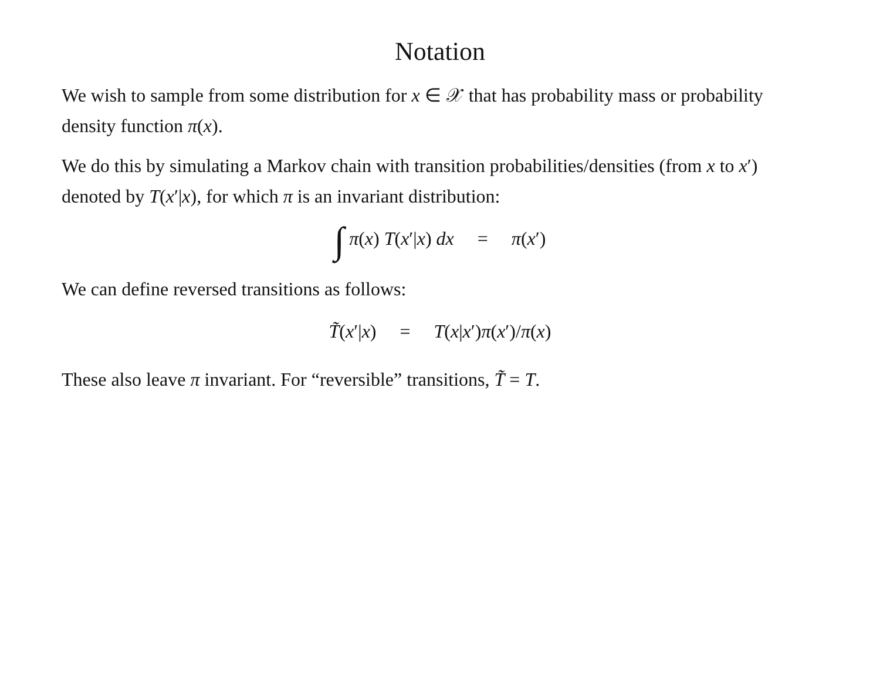Notation
We wish to sample from some distribution for x ∈ 𝒳 that has probability mass or probability density function π(x).
We do this by simulating a Markov chain with transition probabilities/densities (from x to x′) denoted by T(x′|x), for which π is an invariant distribution:
∫ π(x) T(x′|x) dx = π(x′)
We can define reversed transitions as follows:
T̃(x′|x) = T(x|x′)π(x′)/π(x)
These also leave π invariant. For “reversible” transitions, T̃ = T.